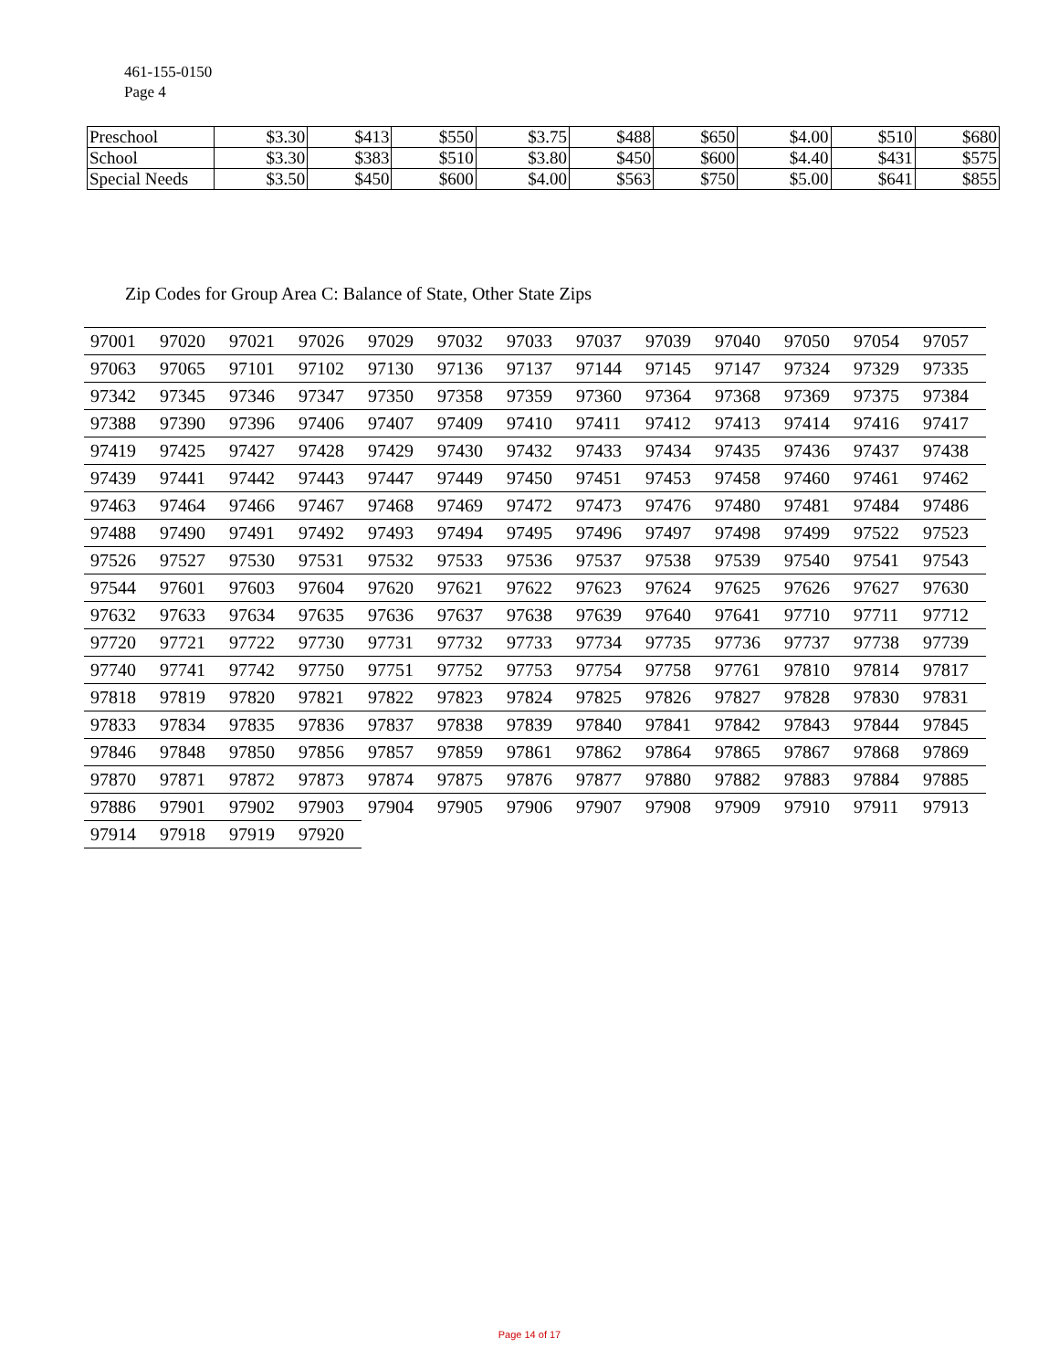461-155-0150
Page 4
| Preschool | $3.30 | $413 | $550 | $3.75 | $488 | $650 | $4.00 | $510 | $680 |
| School | $3.30 | $383 | $510 | $3.80 | $450 | $600 | $4.40 | $431 | $575 |
| Special Needs | $3.50 | $450 | $600 | $4.00 | $563 | $750 | $5.00 | $641 | $855 |
Zip Codes for Group Area C: Balance of State, Other State Zips
| 97001 | 97020 | 97021 | 97026 | 97029 | 97032 | 97033 | 97037 | 97039 | 97040 | 97050 | 97054 | 97057 |
| 97063 | 97065 | 97101 | 97102 | 97130 | 97136 | 97137 | 97144 | 97145 | 97147 | 97324 | 97329 | 97335 |
| 97342 | 97345 | 97346 | 97347 | 97350 | 97358 | 97359 | 97360 | 97364 | 97368 | 97369 | 97375 | 97384 |
| 97388 | 97390 | 97396 | 97406 | 97407 | 97409 | 97410 | 97411 | 97412 | 97413 | 97414 | 97416 | 97417 |
| 97419 | 97425 | 97427 | 97428 | 97429 | 97430 | 97432 | 97433 | 97434 | 97435 | 97436 | 97437 | 97438 |
| 97439 | 97441 | 97442 | 97443 | 97447 | 97449 | 97450 | 97451 | 97453 | 97458 | 97460 | 97461 | 97462 |
| 97463 | 97464 | 97466 | 97467 | 97468 | 97469 | 97472 | 97473 | 97476 | 97480 | 97481 | 97484 | 97486 |
| 97488 | 97490 | 97491 | 97492 | 97493 | 97494 | 97495 | 97496 | 97497 | 97498 | 97499 | 97522 | 97523 |
| 97526 | 97527 | 97530 | 97531 | 97532 | 97533 | 97536 | 97537 | 97538 | 97539 | 97540 | 97541 | 97543 |
| 97544 | 97601 | 97603 | 97604 | 97620 | 97621 | 97622 | 97623 | 97624 | 97625 | 97626 | 97627 | 97630 |
| 97632 | 97633 | 97634 | 97635 | 97636 | 97637 | 97638 | 97639 | 97640 | 97641 | 97710 | 97711 | 97712 |
| 97720 | 97721 | 97722 | 97730 | 97731 | 97732 | 97733 | 97734 | 97735 | 97736 | 97737 | 97738 | 97739 |
| 97740 | 97741 | 97742 | 97750 | 97751 | 97752 | 97753 | 97754 | 97758 | 97761 | 97810 | 97814 | 97817 |
| 97818 | 97819 | 97820 | 97821 | 97822 | 97823 | 97824 | 97825 | 97826 | 97827 | 97828 | 97830 | 97831 |
| 97833 | 97834 | 97835 | 97836 | 97837 | 97838 | 97839 | 97840 | 97841 | 97842 | 97843 | 97844 | 97845 |
| 97846 | 97848 | 97850 | 97856 | 97857 | 97859 | 97861 | 97862 | 97864 | 97865 | 97867 | 97868 | 97869 |
| 97870 | 97871 | 97872 | 97873 | 97874 | 97875 | 97876 | 97877 | 97880 | 97882 | 97883 | 97884 | 97885 |
| 97886 | 97901 | 97902 | 97903 | 97904 | 97905 | 97906 | 97907 | 97908 | 97909 | 97910 | 97911 | 97913 |
| 97914 | 97918 | 97919 | 97920 | | | | | | | | | |
Page 14 of 17